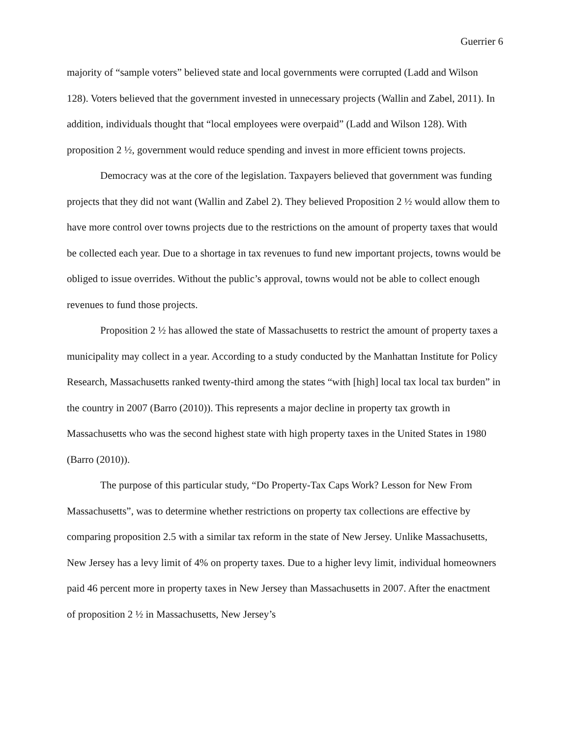Guerrier 6
majority of “sample voters” believed state and local governments were corrupted (Ladd and Wilson 128). Voters believed that the government invested in unnecessary projects (Wallin and Zabel, 2011). In addition, individuals thought that “local employees were overpaid” (Ladd and Wilson 128). With proposition 2 ½, government would reduce spending and invest in more efficient towns projects.
Democracy was at the core of the legislation. Taxpayers believed that government was funding projects that they did not want (Wallin and Zabel 2). They believed Proposition 2 ½ would allow them to have more control over towns projects due to the restrictions on the amount of property taxes that would be collected each year. Due to a shortage in tax revenues to fund new important projects, towns would be obliged to issue overrides. Without the public’s approval, towns would not be able to collect enough revenues to fund those projects.
Proposition 2 ½ has allowed the state of Massachusetts to restrict the amount of property taxes a municipality may collect in a year. According to a study conducted by the Manhattan Institute for Policy Research, Massachusetts ranked twenty-third among the states “with [high] local tax local tax burden” in the country in 2007 (Barro (2010)). This represents a major decline in property tax growth in Massachusetts who was the second highest state with high property taxes in the United States in 1980 (Barro (2010)).
The purpose of this particular study, “Do Property-Tax Caps Work? Lesson for New From Massachusetts”, was to determine whether restrictions on property tax collections are effective by comparing proposition 2.5 with a similar tax reform in the state of New Jersey. Unlike Massachusetts, New Jersey has a levy limit of 4% on property taxes. Due to a higher levy limit, individual homeowners paid 46 percent more in property taxes in New Jersey than Massachusetts in 2007. After the enactment of proposition 2 ½ in Massachusetts, New Jersey’s